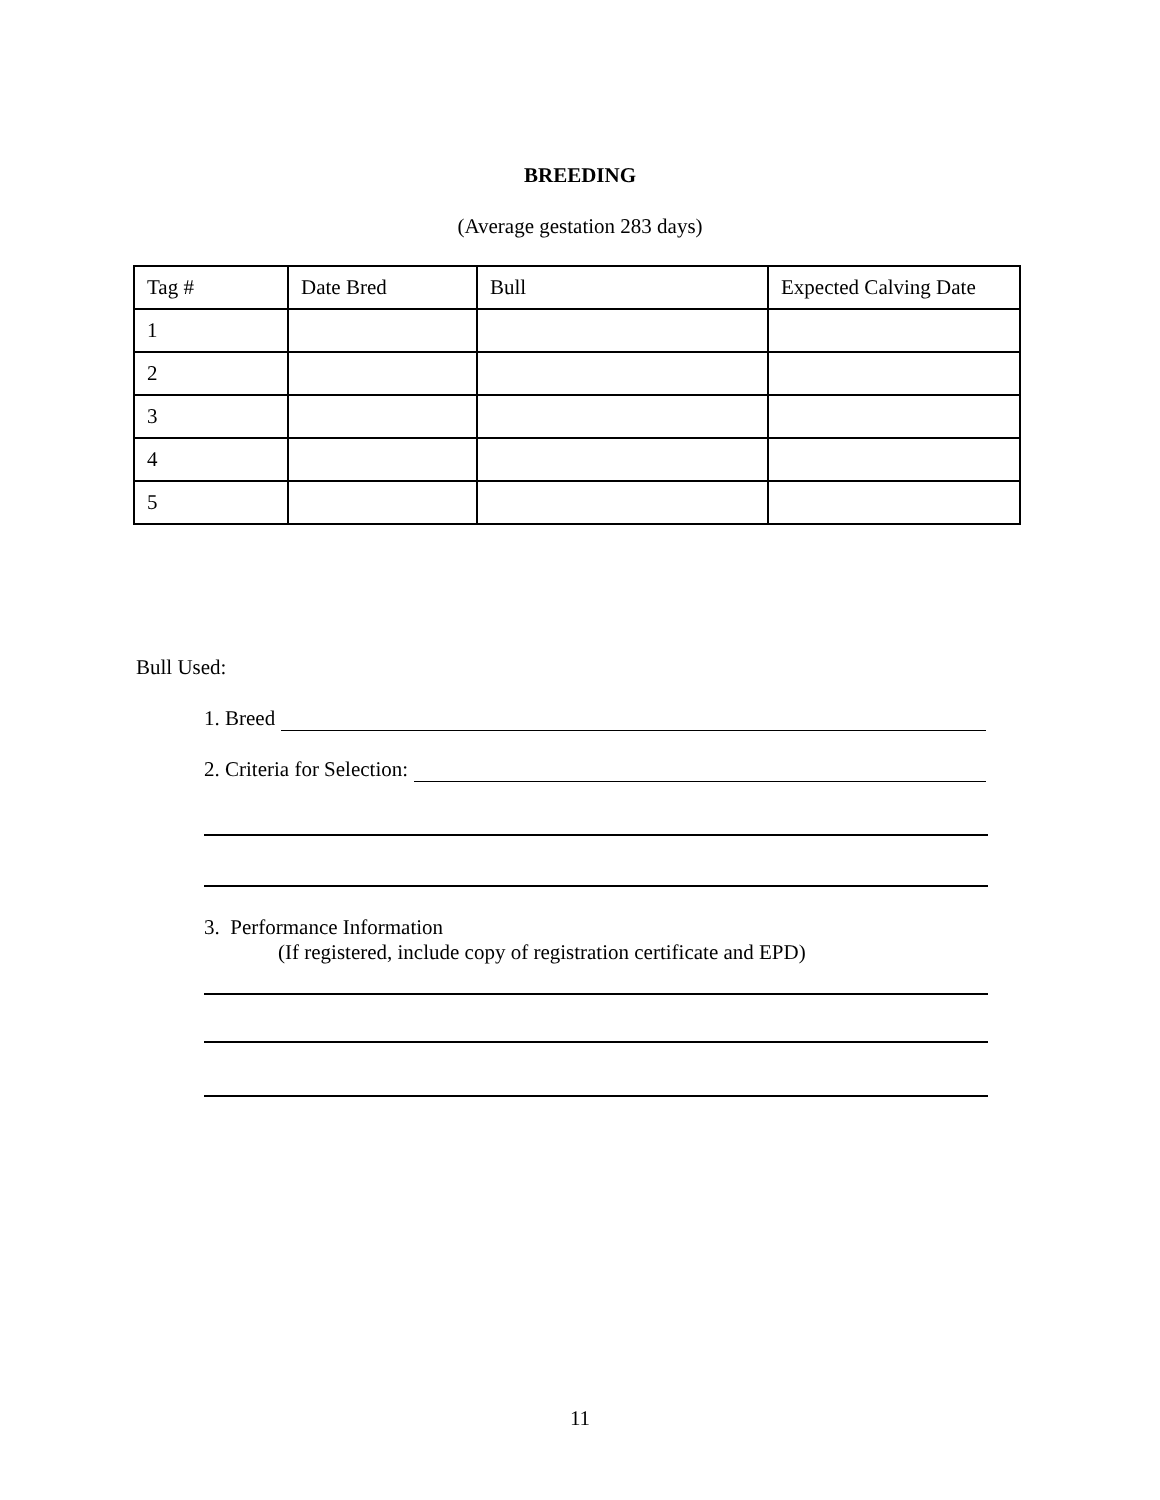BREEDING
(Average gestation 283 days)
| Tag # | Date Bred | Bull | Expected Calving Date |
| 1 | | | |
| 2 | | | |
| 3 | | | |
| 4 | | | |
| 5 | | | |
Bull Used:
1. Breed
2. Criteria for Selection:
3. Performance Information
(If registered, include copy of registration certificate and EPD)
11